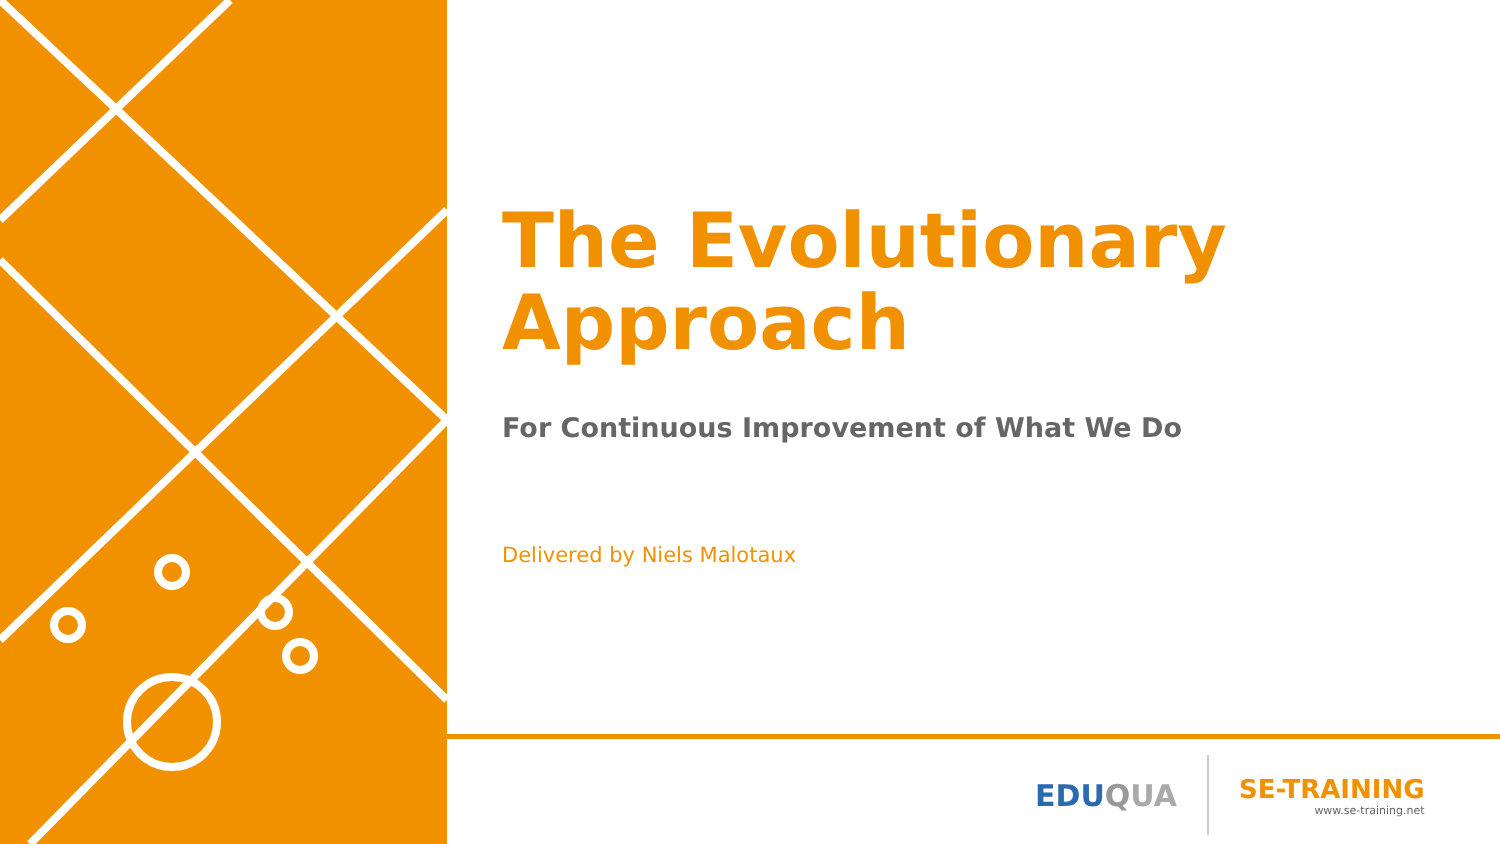The Evolutionary Approach
For Continuous Improvement of What We Do
Delivered by Niels Malotaux
EDUQUA
SE-TRAINING
www.se-training.net